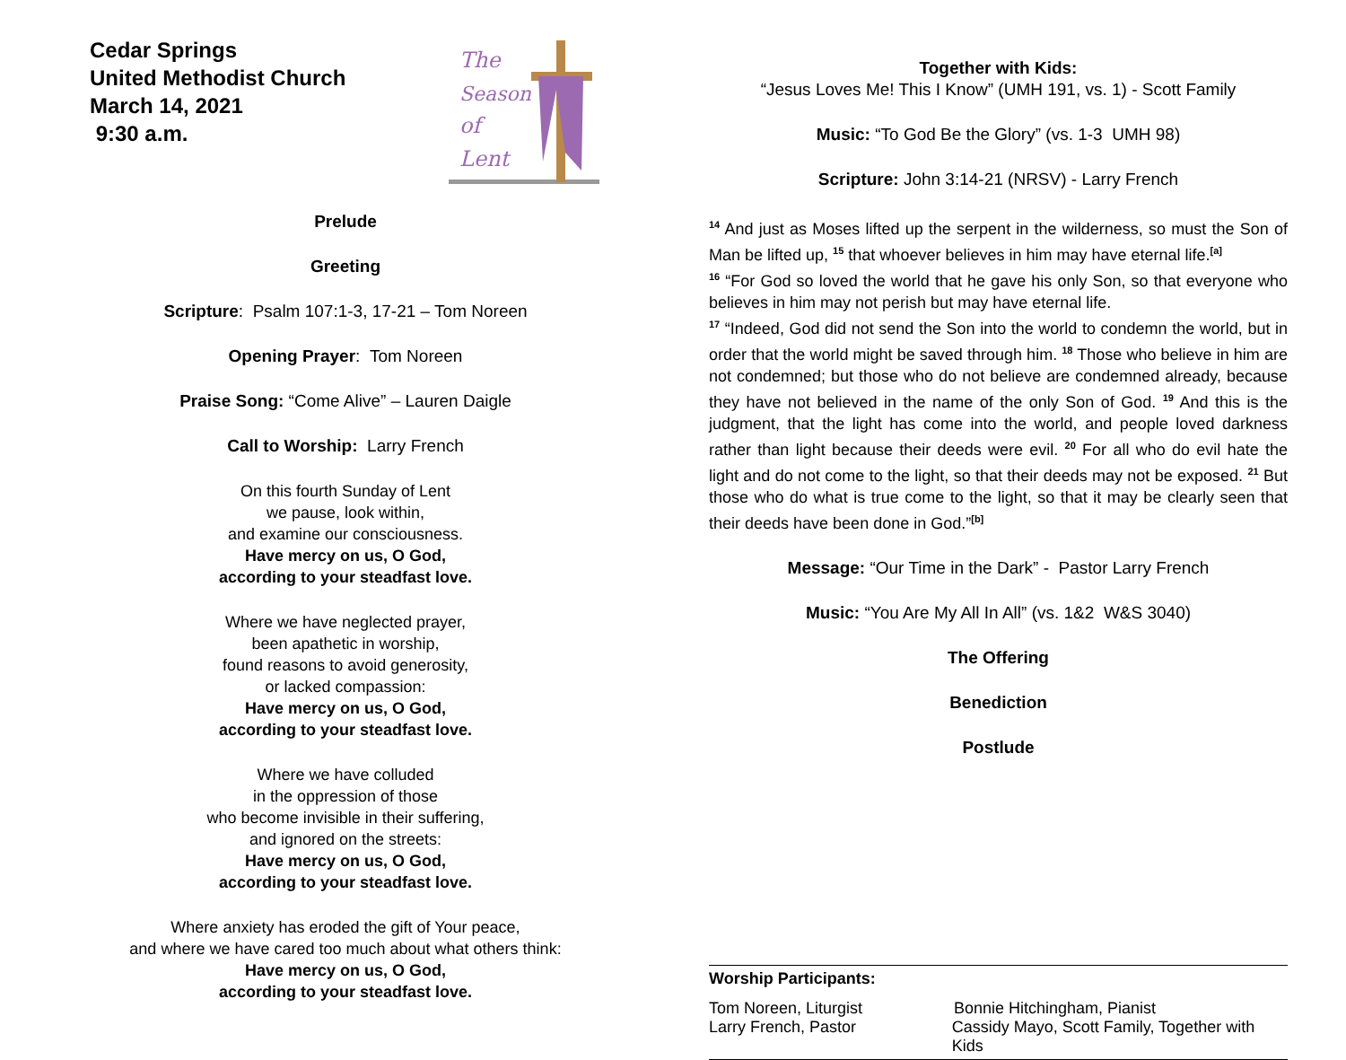Cedar Springs
United Methodist Church
March 14, 2021
9:30 a.m.
The
Season
of
Lent
Prelude
Greeting
Scripture: Psalm 107:1-3, 17-21 – Tom Noreen
Opening Prayer: Tom Noreen
Praise Song: “Come Alive” – Lauren Daigle
Call to Worship: Larry French
On this fourth Sunday of Lent
we pause, look within,
and examine our consciousness.
Have mercy on us, O God,
according to your steadfast love.
Where we have neglected prayer,
been apathetic in worship,
found reasons to avoid generosity,
or lacked compassion:
Have mercy on us, O God,
according to your steadfast love.
Where we have colluded
in the oppression of those
who become invisible in their suffering,
and ignored on the streets:
Have mercy on us, O God,
according to your steadfast love.
Where anxiety has eroded the gift of Your peace,
and where we have cared too much about what others think:
Have mercy on us, O God,
according to your steadfast love.
Together with Kids:
“Jesus Loves Me! This I Know” (UMH 191, vs. 1) - Scott Family
Music: “To God Be the Glory” (vs. 1-3 UMH 98)
Scripture: John 3:14-21 (NRSV) - Larry French
<sup>14</sup> And just as Moses lifted up the serpent in the wilderness, so must the Son of Man be lifted up, <sup>15</sup> that whoever believes in him may have eternal life.<sup>[a]</sup>
<sup>16</sup> “For God so loved the world that he gave his only Son, so that everyone who believes in him may not perish but may have eternal life.
<sup>17</sup> “Indeed, God did not send the Son into the world to condemn the world, but in order that the world might be saved through him. <sup>18</sup> Those who believe in him are not condemned; but those who do not believe are condemned already, because they have not believed in the name of the only Son of God. <sup>19</sup> And this is the judgment, that the light has come into the world, and people loved darkness rather than light because their deeds were evil. <sup>20</sup> For all who do evil hate the light and do not come to the light, so that their deeds may not be exposed. <sup>21</sup> But those who do what is true come to the light, so that it may be clearly seen that their deeds have been done in God.”<sup>[b]</sup>
Message: “Our Time in the Dark” - Pastor Larry French
Music: “You Are My All In All” (vs. 1&2 W&S 3040)
The Offering
Benediction
Postlude
Worship Participants:
Tom Noreen, Liturgist Bonnie Hitchingham, Pianist
Larry French, Pastor Cassidy Mayo, Scott Family, Together with Kids